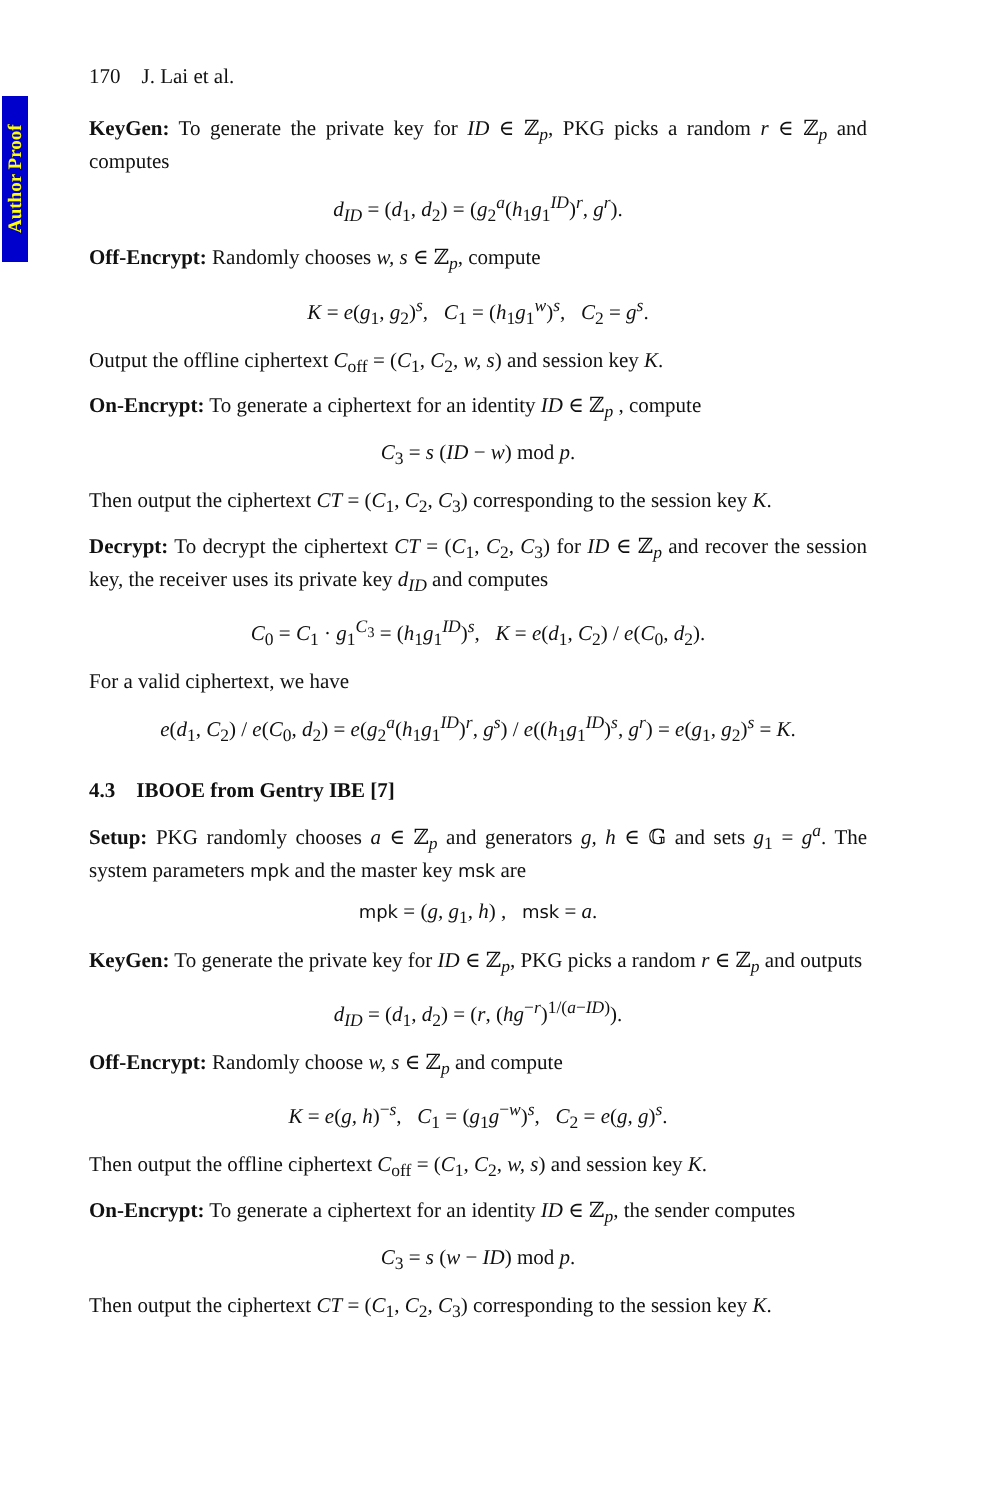Author Proof
170 J. Lai et al.
KeyGen: To generate the private key for ID ∈ ℤ<sub>p</sub>, PKG picks a random r ∈ ℤ<sub>p</sub> and computes
d<sub>ID</sub> = (d<sub>1</sub>, d<sub>2</sub>) = (g<sub>2</sub><sup>a</sup>(h<sub>1</sub>g<sub>1</sub><sup>ID</sup>)<sup>r</sup>, g<sup>r</sup>).
Off-Encrypt: Randomly chooses w, s ∈ ℤ<sub>p</sub>, compute
K = e(g<sub>1</sub>, g<sub>2</sub>)<sup>s</sup>, C<sub>1</sub> = (h<sub>1</sub>g<sub>1</sub><sup>w</sup>)<sup>s</sup>, C<sub>2</sub> = g<sup>s</sup>.
Output the offline ciphertext C<sub>off</sub> = (C<sub>1</sub>, C<sub>2</sub>, w, s) and session key K.
On-Encrypt: To generate a ciphertext for an identity ID ∈ ℤ<sub>p</sub> , compute
C<sub>3</sub> = s (ID − w) mod p.
Then output the ciphertext CT = (C<sub>1</sub>, C<sub>2</sub>, C<sub>3</sub>) corresponding to the session key K.
Decrypt: To decrypt the ciphertext CT = (C<sub>1</sub>, C<sub>2</sub>, C<sub>3</sub>) for ID ∈ ℤ<sub>p</sub> and recover the session key, the receiver uses its private key d<sub>ID</sub> and computes
C<sub>0</sub> = C<sub>1</sub> · g<sub>1</sub><sup>C<sub>3</sub></sup> = (h<sub>1</sub>g<sub>1</sub><sup>ID</sup>)<sup>s</sup>, K = e(d<sub>1</sub>, C<sub>2</sub>) / e(C<sub>0</sub>, d<sub>2</sub>).
For a valid ciphertext, we have
e(d<sub>1</sub>, C<sub>2</sub>) / e(C<sub>0</sub>, d<sub>2</sub>) = e(g<sub>2</sub><sup>a</sup>(h<sub>1</sub>g<sub>1</sub><sup>ID</sup>)<sup>r</sup>, g<sup>s</sup>) / e((h<sub>1</sub>g<sub>1</sub><sup>ID</sup>)<sup>s</sup>, g<sup>r</sup>) = e(g<sub>1</sub>, g<sub>2</sub>)<sup>s</sup> = K.
4.3 IBOOE from Gentry IBE [7]
Setup: PKG randomly chooses a ∈ ℤ<sub>p</sub> and generators g, h ∈ 𝔾 and sets g<sub>1</sub> = g<sup>a</sup>. The system parameters mpk and the master key msk are
mpk = (g, g<sub>1</sub>, h) , msk = a.
KeyGen: To generate the private key for ID ∈ ℤ<sub>p</sub>, PKG picks a random r ∈ ℤ<sub>p</sub> and outputs
d<sub>ID</sub> = (d<sub>1</sub>, d<sub>2</sub>) = (r, (hg<sup>−r</sup>)<sup>1/(a−ID)</sup>).
Off-Encrypt: Randomly choose w, s ∈ ℤ<sub>p</sub> and compute
K = e(g, h)<sup>−s</sup>, C<sub>1</sub> = (g<sub>1</sub>g<sup>−w</sup>)<sup>s</sup>, C<sub>2</sub> = e(g, g)<sup>s</sup>.
Then output the offline ciphertext C<sub>off</sub> = (C<sub>1</sub>, C<sub>2</sub>, w, s) and session key K.
On-Encrypt: To generate a ciphertext for an identity ID ∈ ℤ<sub>p</sub>, the sender computes
C<sub>3</sub> = s (w − ID) mod p.
Then output the ciphertext CT = (C<sub>1</sub>, C<sub>2</sub>, C<sub>3</sub>) corresponding to the session key K.